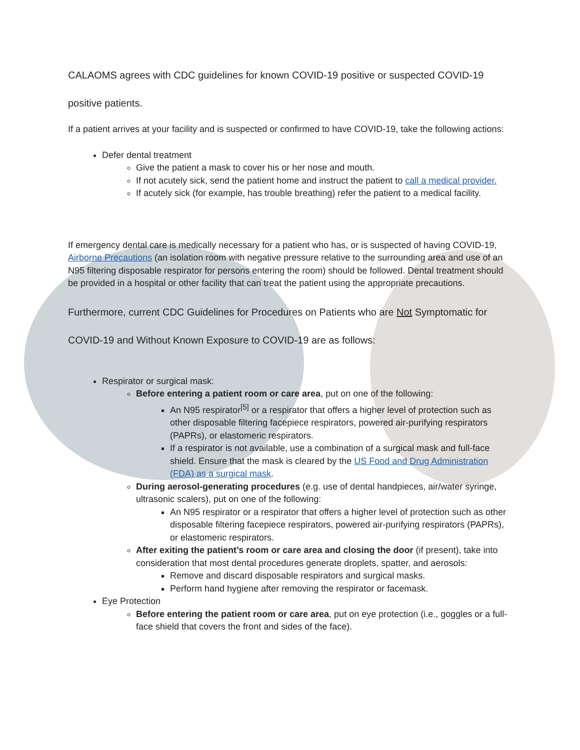CALAOMS agrees with CDC guidelines for known COVID-19 positive or suspected COVID-19
positive patients.
If a patient arrives at your facility and is suspected or confirmed to have COVID-19, take the following actions:
Defer dental treatment
Give the patient a mask to cover his or her nose and mouth.
If not acutely sick, send the patient home and instruct the patient to call a medical provider.
If acutely sick (for example, has trouble breathing) refer the patient to a medical facility.
If emergency dental care is medically necessary for a patient who has, or is suspected of having COVID-19, Airborne Precautions (an isolation room with negative pressure relative to the surrounding area and use of an N95 filtering disposable respirator for persons entering the room) should be followed. Dental treatment should be provided in a hospital or other facility that can treat the patient using the appropriate precautions.
Furthermore, current CDC Guidelines for Procedures on Patients who are Not Symptomatic for
COVID-19 and Without Known Exposure to COVID-19 are as follows:
Respirator or surgical mask:
Before entering a patient room or care area, put on one of the following:
An N95 respirator<sup>[5]</sup> or a respirator that offers a higher level of protection such as other disposable filtering facepiece respirators, powered air-purifying respirators (PAPRs), or elastomeric respirators.
If a respirator is not available, use a combination of a surgical mask and full-face shield. Ensure that the mask is cleared by the US Food and Drug Administration (FDA) as a surgical mask.
During aerosol-generating procedures (e.g. use of dental handpieces, air/water syringe, ultrasonic scalers), put on one of the following:
An N95 respirator or a respirator that offers a higher level of protection such as other disposable filtering facepiece respirators, powered air-purifying respirators (PAPRs), or elastomeric respirators.
After exiting the patient’s room or care area and closing the door (if present), take into consideration that most dental procedures generate droplets, spatter, and aerosols:
Remove and discard disposable respirators and surgical masks.
Perform hand hygiene after removing the respirator or facemask.
Eye Protection
Before entering the patient room or care area, put on eye protection (i.e., goggles or a full-face shield that covers the front and sides of the face).